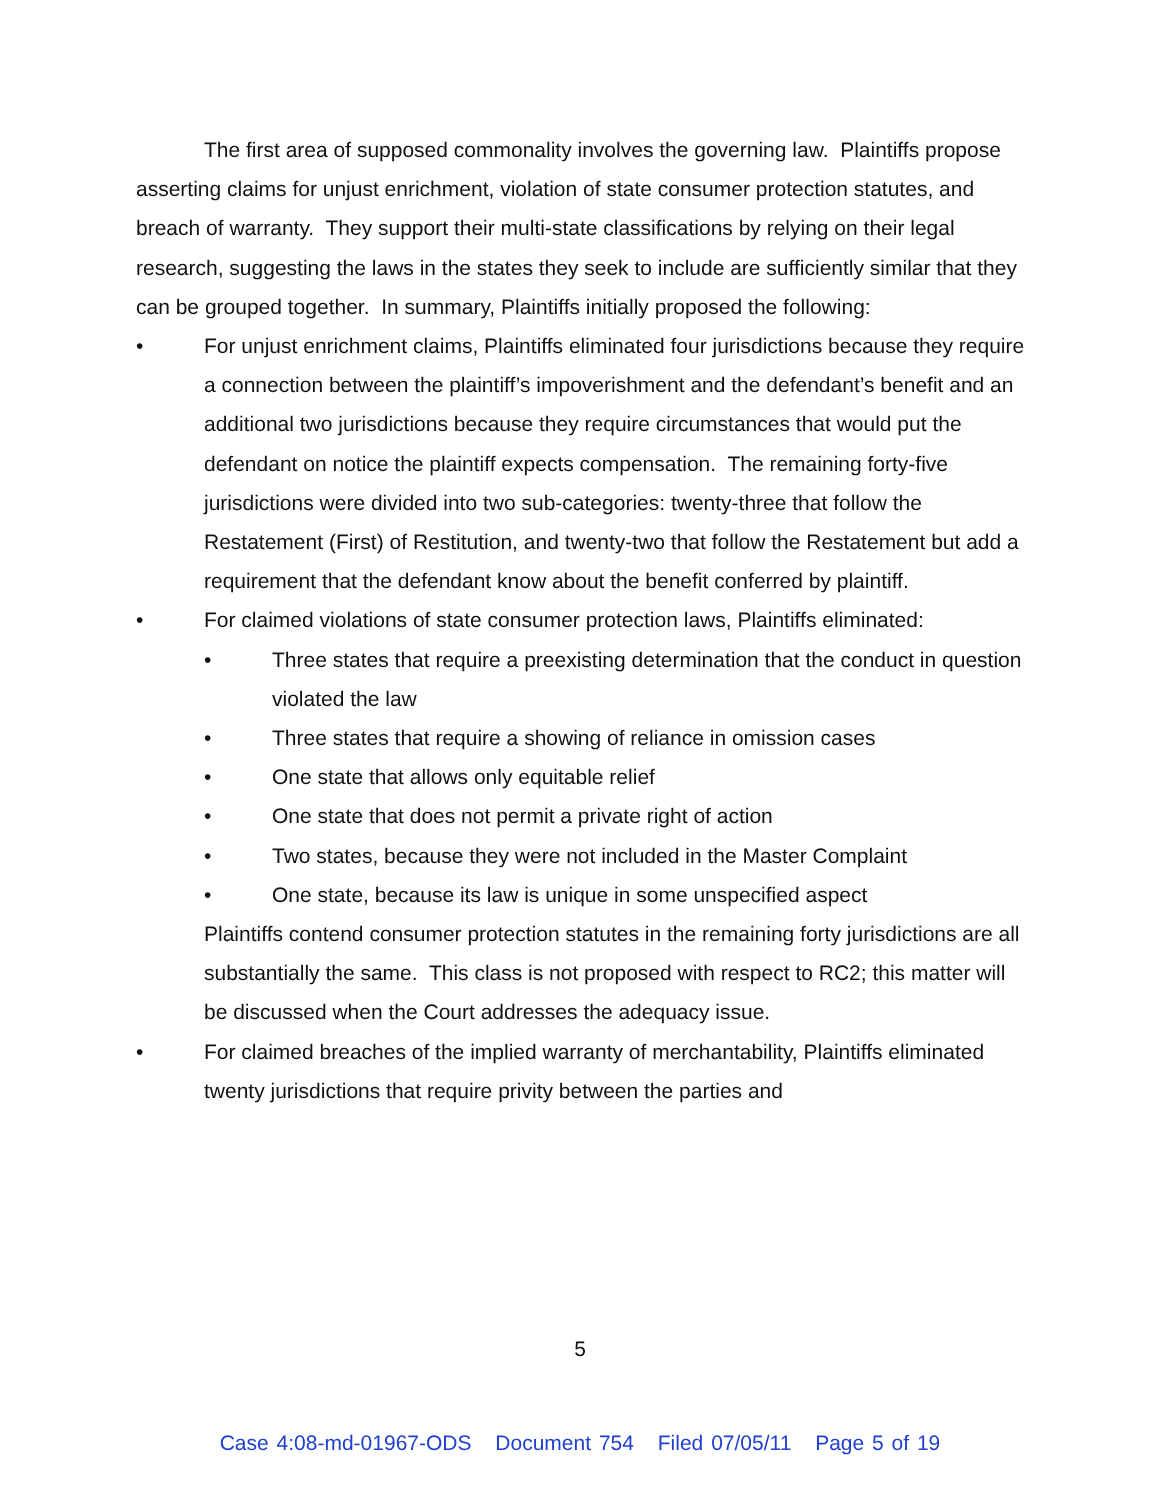The first area of supposed commonality involves the governing law. Plaintiffs propose asserting claims for unjust enrichment, violation of state consumer protection statutes, and breach of warranty. They support their multi-state classifications by relying on their legal research, suggesting the laws in the states they seek to include are sufficiently similar that they can be grouped together. In summary, Plaintiffs initially proposed the following:
• For unjust enrichment claims, Plaintiffs eliminated four jurisdictions because they require a connection between the plaintiff’s impoverishment and the defendant’s benefit and an additional two jurisdictions because they require circumstances that would put the defendant on notice the plaintiff expects compensation. The remaining forty-five jurisdictions were divided into two sub-categories: twenty-three that follow the Restatement (First) of Restitution, and twenty-two that follow the Restatement but add a requirement that the defendant know about the benefit conferred by plaintiff.
• For claimed violations of state consumer protection laws, Plaintiffs eliminated:
• Three states that require a preexisting determination that the conduct in question violated the law
• Three states that require a showing of reliance in omission cases
• One state that allows only equitable relief
• One state that does not permit a private right of action
• Two states, because they were not included in the Master Complaint
• One state, because its law is unique in some unspecified aspect
Plaintiffs contend consumer protection statutes in the remaining forty jurisdictions are all substantially the same. This class is not proposed with respect to RC2; this matter will be discussed when the Court addresses the adequacy issue.
• For claimed breaches of the implied warranty of merchantability, Plaintiffs eliminated twenty jurisdictions that require privity between the parties and
5
Case 4:08-md-01967-ODS Document 754 Filed 07/05/11 Page 5 of 19